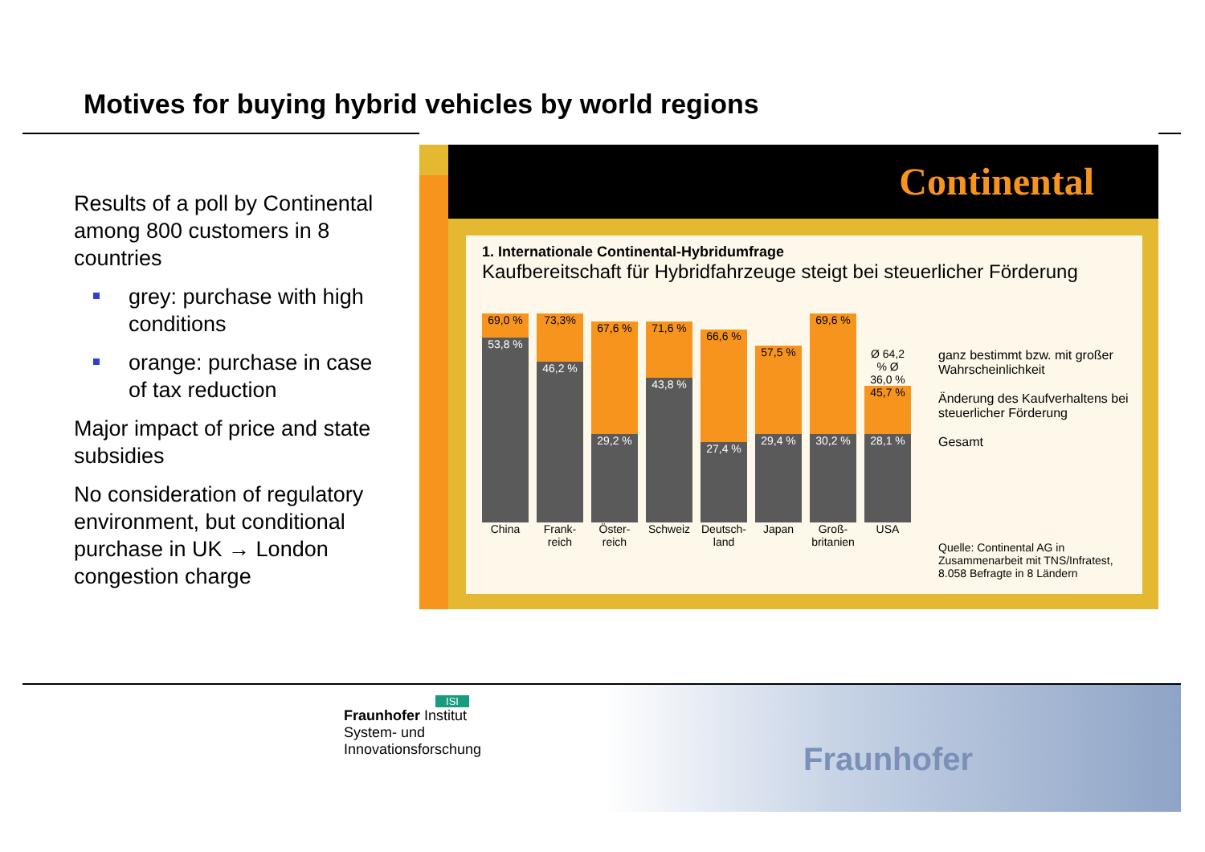Motives for buying hybrid vehicles by world regions
Results of a poll by Continental among 800 customers in 8 countries
grey: purchase with high conditions
orange: purchase in case of tax reduction
Major impact of price and state subsidies
No consideration of regulatory environment, but conditional purchase in UK → London congestion charge
Continental
1. Internationale Continental-Hybridumfrage
Kaufbereitschaft für Hybridfahrzeuge steigt bei steuerlicher Förderung
69,0 %
53,8 %
China
73,3%
46,2 %
Frank-reich
67,6 %
29,2 %
Öster-reich
71,6 %
43,8 %
Schweiz
66,6 %
27,4 %
Deutsch-land
57,5 %
29,4 %
Japan
69,6 %
30,2 %
Groß-britanien
Ø 64,2 % Ø 36,0 %
45,7 %
28,1 %
USA
ganz bestimmt bzw. mit großer Wahrscheinlichkeit
Änderung des Kaufverhaltens bei steuerlicher Förderung
Gesamt
Quelle: Continental AG in Zusammenarbeit mit TNS/Infratest, 8.058 Befragte in 8 Ländern
ISI
Fraunhofer Institut
System- und
Innovationsforschung
Fraunhofer